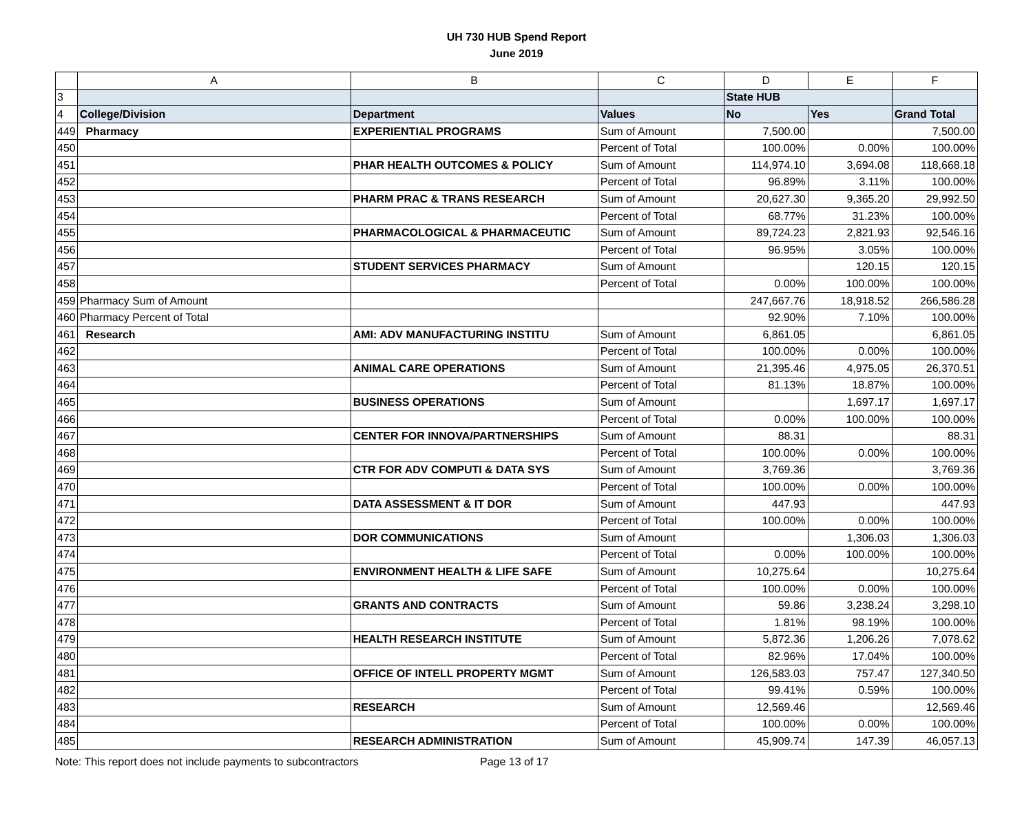UH 730 HUB Spend Report
June 2019
| | A | B | C | D | E | F |
| --- | --- | --- | --- | --- | --- | --- |
| 3 | | | | State HUB | | |
| 4 | College/Division | Department | Values | No | Yes | Grand Total |
| 449 | Pharmacy | EXPERIENTIAL PROGRAMS | Sum of Amount | 7,500.00 | | 7,500.00 |
| 450 | | | Percent of Total | 100.00% | 0.00% | 100.00% |
| 451 | | PHAR HEALTH OUTCOMES & POLICY | Sum of Amount | 114,974.10 | 3,694.08 | 118,668.18 |
| 452 | | | Percent of Total | 96.89% | 3.11% | 100.00% |
| 453 | | PHARM PRAC & TRANS RESEARCH | Sum of Amount | 20,627.30 | 9,365.20 | 29,992.50 |
| 454 | | | Percent of Total | 68.77% | 31.23% | 100.00% |
| 455 | | PHARMACOLOGICAL & PHARMACEUTIC | Sum of Amount | 89,724.23 | 2,821.93 | 92,546.16 |
| 456 | | | Percent of Total | 96.95% | 3.05% | 100.00% |
| 457 | | STUDENT SERVICES PHARMACY | Sum of Amount | | 120.15 | 120.15 |
| 458 | | | Percent of Total | 0.00% | 100.00% | 100.00% |
| 459 | Pharmacy Sum of Amount | | | 247,667.76 | 18,918.52 | 266,586.28 |
| 460 | Pharmacy Percent of Total | | | 92.90% | 7.10% | 100.00% |
| 461 | Research | AMI: ADV MANUFACTURING INSTITU | Sum of Amount | 6,861.05 | | 6,861.05 |
| 462 | | | Percent of Total | 100.00% | 0.00% | 100.00% |
| 463 | | ANIMAL CARE OPERATIONS | Sum of Amount | 21,395.46 | 4,975.05 | 26,370.51 |
| 464 | | | Percent of Total | 81.13% | 18.87% | 100.00% |
| 465 | | BUSINESS OPERATIONS | Sum of Amount | | 1,697.17 | 1,697.17 |
| 466 | | | Percent of Total | 0.00% | 100.00% | 100.00% |
| 467 | | CENTER FOR INNOVA/PARTNERSHIPS | Sum of Amount | 88.31 | | 88.31 |
| 468 | | | Percent of Total | 100.00% | 0.00% | 100.00% |
| 469 | | CTR FOR ADV COMPUTI & DATA SYS | Sum of Amount | 3,769.36 | | 3,769.36 |
| 470 | | | Percent of Total | 100.00% | 0.00% | 100.00% |
| 471 | | DATA ASSESSMENT & IT DOR | Sum of Amount | 447.93 | | 447.93 |
| 472 | | | Percent of Total | 100.00% | 0.00% | 100.00% |
| 473 | | DOR COMMUNICATIONS | Sum of Amount | | 1,306.03 | 1,306.03 |
| 474 | | | Percent of Total | 0.00% | 100.00% | 100.00% |
| 475 | | ENVIRONMENT HEALTH & LIFE SAFE | Sum of Amount | 10,275.64 | | 10,275.64 |
| 476 | | | Percent of Total | 100.00% | 0.00% | 100.00% |
| 477 | | GRANTS AND CONTRACTS | Sum of Amount | 59.86 | 3,238.24 | 3,298.10 |
| 478 | | | Percent of Total | 1.81% | 98.19% | 100.00% |
| 479 | | HEALTH RESEARCH INSTITUTE | Sum of Amount | 5,872.36 | 1,206.26 | 7,078.62 |
| 480 | | | Percent of Total | 82.96% | 17.04% | 100.00% |
| 481 | | OFFICE OF INTELL PROPERTY MGMT | Sum of Amount | 126,583.03 | 757.47 | 127,340.50 |
| 482 | | | Percent of Total | 99.41% | 0.59% | 100.00% |
| 483 | | RESEARCH | Sum of Amount | 12,569.46 | | 12,569.46 |
| 484 | | | Percent of Total | 100.00% | 0.00% | 100.00% |
| 485 | | RESEARCH ADMINISTRATION | Sum of Amount | 45,909.74 | 147.39 | 46,057.13 |
Note: This report does not include payments to subcontractors Page 13 of 17